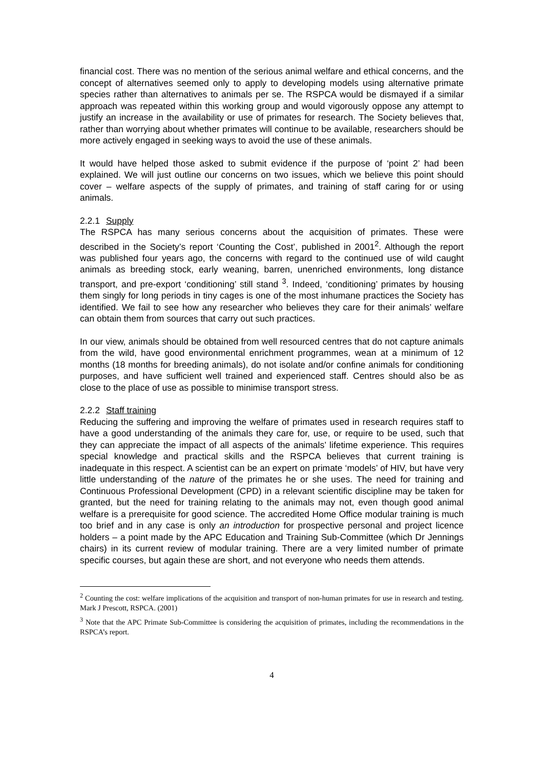financial cost. There was no mention of the serious animal welfare and ethical concerns, and the concept of alternatives seemed only to apply to developing models using alternative primate species rather than alternatives to animals per se. The RSPCA would be dismayed if a similar approach was repeated within this working group and would vigorously oppose any attempt to justify an increase in the availability or use of primates for research. The Society believes that, rather than worrying about whether primates will continue to be available, researchers should be more actively engaged in seeking ways to avoid the use of these animals.
It would have helped those asked to submit evidence if the purpose of ‘point 2’ had been explained. We will just outline our concerns on two issues, which we believe this point should cover – welfare aspects of the supply of primates, and training of staff caring for or using animals.
2.2.1 Supply
The RSPCA has many serious concerns about the acquisition of primates. These were described in the Society’s report ‘Counting the Cost’, published in 2001<sup>2</sup>. Although the report was published four years ago, the concerns with regard to the continued use of wild caught animals as breeding stock, early weaning, barren, unenriched environments, long distance transport, and pre-export ‘conditioning’ still stand <sup>3</sup>. Indeed, ‘conditioning’ primates by housing them singly for long periods in tiny cages is one of the most inhumane practices the Society has identified. We fail to see how any researcher who believes they care for their animals’ welfare can obtain them from sources that carry out such practices.
In our view, animals should be obtained from well resourced centres that do not capture animals from the wild, have good environmental enrichment programmes, wean at a minimum of 12 months (18 months for breeding animals), do not isolate and/or confine animals for conditioning purposes, and have sufficient well trained and experienced staff. Centres should also be as close to the place of use as possible to minimise transport stress.
2.2.2 Staff training
Reducing the suffering and improving the welfare of primates used in research requires staff to have a good understanding of the animals they care for, use, or require to be used, such that they can appreciate the impact of all aspects of the animals’ lifetime experience. This requires special knowledge and practical skills and the RSPCA believes that current training is inadequate in this respect. A scientist can be an expert on primate ‘models’ of HIV, but have very little understanding of the nature of the primates he or she uses. The need for training and Continuous Professional Development (CPD) in a relevant scientific discipline may be taken for granted, but the need for training relating to the animals may not, even though good animal welfare is a prerequisite for good science. The accredited Home Office modular training is much too brief and in any case is only an introduction for prospective personal and project licence holders – a point made by the APC Education and Training Sub-Committee (which Dr Jennings chairs) in its current review of modular training. There are a very limited number of primate specific courses, but again these are short, and not everyone who needs them attends.
<sup>2</sup> Counting the cost: welfare implications of the acquisition and transport of non-human primates for use in research and testing. Mark J Prescott, RSPCA. (2001)
<sup>3</sup> Note that the APC Primate Sub-Committee is considering the acquisition of primates, including the recommendations in the RSPCA’s report.
4